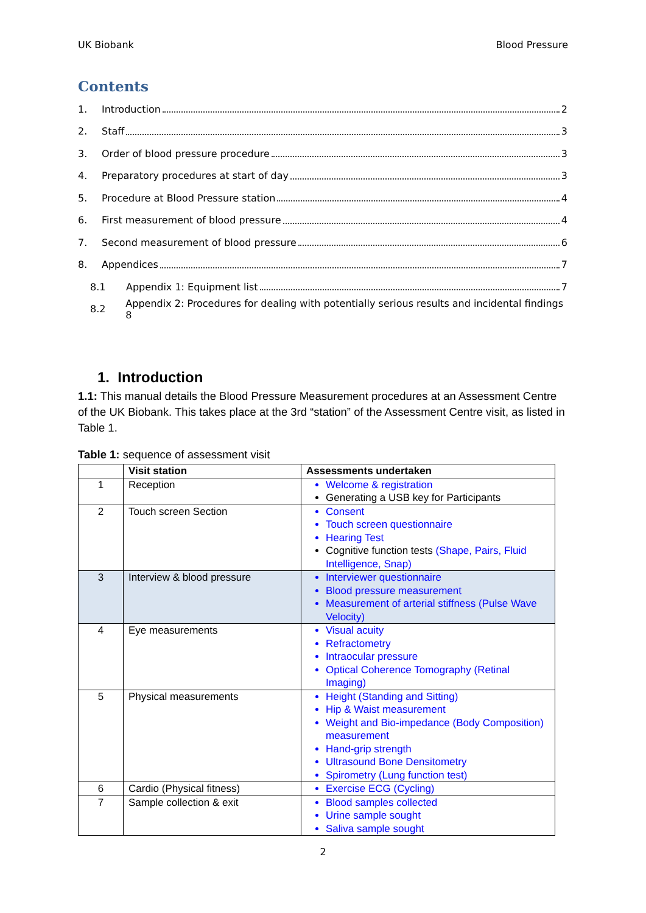UK Biobank Blood Pressure
Contents
1. Introduction 2
2. Staff 3
3. Order of blood pressure procedure 3
4. Preparatory procedures at start of day 3
5. Procedure at Blood Pressure station 4
6. First measurement of blood pressure 4
7. Second measurement of blood pressure 6
8. Appendices 7
8.1 Appendix 1: Equipment list 7
8.2 Appendix 2: Procedures for dealing with potentially serious results and incidental findings 8
1. Introduction
1.1: This manual details the Blood Pressure Measurement procedures at an Assessment Centre of the UK Biobank. This takes place at the 3rd “station” of the Assessment Centre visit, as listed in Table 1.
Table 1: sequence of assessment visit
| | Visit station | Assessments undertaken |
| --- | --- | --- |
| 1 | Reception | Welcome & registration Generating a USB key for Participants |
| 2 | Touch screen Section | Consent Touch screen questionnaire Hearing Test Cognitive function tests (Shape, Pairs, Fluid Intelligence, Snap) |
| 3 | Interview & blood pressure | Interviewer questionnaire Blood pressure measurement Measurement of arterial stiffness (Pulse Wave Velocity) |
| 4 | Eye measurements | Visual acuity Refractometry Intraocular pressure Optical Coherence Tomography (Retinal Imaging) |
| 5 | Physical measurements | Height (Standing and Sitting) Hip & Waist measurement Weight and Bio-impedance (Body Composition) measurement Hand-grip strength Ultrasound Bone Densitometry Spirometry (Lung function test) |
| 6 | Cardio (Physical fitness) | Exercise ECG (Cycling) |
| 7 | Sample collection & exit | Blood samples collected Urine sample sought Saliva sample sought |
2